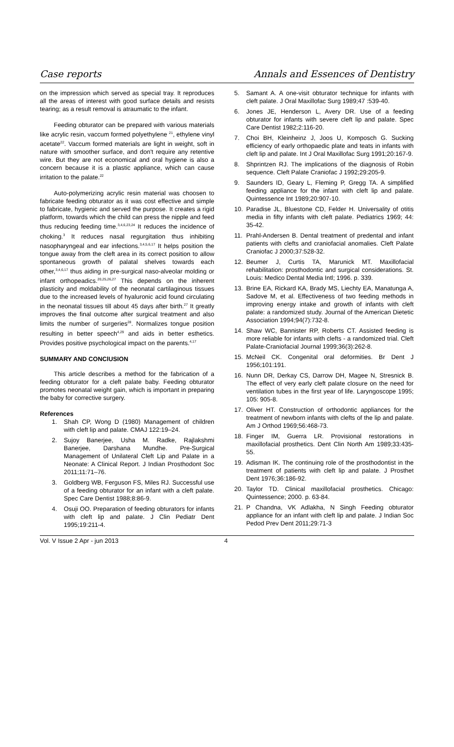Case reports Annals and Essences of Dentistry
on the impression which served as special tray. It reproduces all the areas of interest with good surface details and resists tearing; as a result removal is atraumatic to the infant.
Feeding obturator can be prepared with various materials like acrylic resin, vaccum formed polyethylene <sup>21</sup>, ethylene vinyl acetate<sup>22</sup>. Vaccum formed materials are light in weight, soft in nature with smoother surface, and don't require any retentive wire. But they are not economical and oral hygiene is also a concern because it is a plastic appliance, which can cause irritation to the palate.<sup>22</sup>
Auto-polymerizing acrylic resin material was choosen to fabricate feeding obturator as it was cost effective and simple to fabricate, hygienic and served the purpose. It creates a rigid platform, towards which the child can press the nipple and feed thus reducing feeding time.<sup>3,4,6,23,24</sup> It reduces the incidence of choking.<sup>3</sup> It reduces nasal regurgitation thus inhibiting nasopharyngeal and ear infections.<sup>3,4,5,6,17</sup> It helps position the tongue away from the cleft area in its correct position to allow spontaneous growth of palatal shelves towards each other,<sup>3,4,6,17</sup> thus aiding in pre-surgical naso-alveolar molding or infant orthopeadics.<sup>20,25,26,27</sup> This depends on the inherent plasticity and moldability of the neonatal cartilaginous tissues due to the increased levels of hyaluronic acid found circulating in the neonatal tissues till about 45 days after birth.<sup>27</sup> It greatly improves the final outcome after surgical treatment and also limits the number of surgeries<sup>28</sup>. Normalizes tongue position resulting in better speech<sup>4,29</sup> and aids in better esthetics. Provides positive psychological impact on the parents.<sup>4,17</sup>
SUMMARY AND CONClUSION
This article describes a method for the fabrication of a feeding obturator for a cleft palate baby. Feeding obturator promotes neonatal weight gain, which is important in preparing the baby for corrective surgery.
References
1. Shah CP, Wong D (1980) Management of children with cleft lip and palate. CMAJ 122:19–24.
2. Sujoy Banerjee, Usha M. Radke, Rajlakshmi Banerjee, Darshana Mundhe. Pre-Surgical Management of Unilateral Cleft Lip and Palate in a Neonate: A Clinical Report. J Indian Prosthodont Soc 2011;11:71–76.
3. Goldberg WB, Ferguson FS, Miles RJ. Successful use of a feeding obturator for an infant with a cleft palate. Spec Care Dentist 1988;8:86-9.
4. Osuji OO. Preparation of feeding obturators for infants with cleft lip and palate. J Clin Pediatr Dent 1995;19:211-4.
5. Samant A. A one-visit obturator technique for infants with cleft palate. J Oral Maxillofac Surg 1989;47 :539-40.
6. Jones JE, Henderson L, Avery DR. Use of a feeding obturator for infants with severe cleft lip and palate. Spec Care Dentist 1982;2:116-20.
7. Choi BH, Kleinheinz J, Joos U, Komposch G. Sucking efficiency of early orthopaedic plate and teats in infants with cleft lip and palate. Int J Oral Maxillofac Surg 1991;20:167-9.
8. Shprintzen RJ. The implications of the diagnosis of Robin sequence. Cleft Palate Craniofac J 1992;29:205-9.
9. Saunders ID, Geary L, Fleming P, Gregg TA. A simplified feeding appliance for the infant with cleft lip and palate. Quintessence Int 1989;20:907-10.
10. Paradise JL, Bluestone CD, Felder H. Universality of otitis media in fifty infants with cleft palate. Pediatrics 1969; 44: 35-42.
11. Prahl-Andersen B. Dental treatment of predental and infant patients with clefts and craniofacial anomalies. Cleft Palate Craniofac J 2000;37:528-32.
12. Beumer J, Curtis TA, Marunick MT. Maxillofacial rehabilitation: prosthodontic and surgical considerations. St. Louis: Medico Dental Media Intl; 1996. p. 339.
13. Brine EA, Rickard KA, Brady MS, Liechty EA, Manatunga A, Sadove M, et al. Effectiveness of two feeding methods in improving energy intake and growth of infants with cleft palate: a randomized study. Journal of the American Dietetic Association 1994;94(7):732-8.
14. Shaw WC, Bannister RP, Roberts CT. Assisted feeding is more reliable for infants with clefts - a randomized trial. Cleft Palate-Craniofacial Journal 1999;36(3):262-8.
15. McNeil CK. Congenital oral deformities. Br Dent J 1956;101:191.
16. Nunn DR, Derkay CS, Darrow DH, Magee N, Stresnick B. The effect of very early cleft palate closure on the need for ventilation tubes in the first year of life. Laryngoscope 1995; 105: 905-8.
17. Oliver HT. Construction of orthodontic appliances for the treatment of newborn infants with clefts of the lip and palate. Am J Orthod 1969;56:468-73.
18. Finger IM, Guerra LR. Provisional restorations in maxillofacial prosthetics. Dent Clin North Am 1989;33:435-55.
19. Adisman IK. The continuing role of the prosthodontist in the treatment of patients with cleft lip and palate. J Prosthet Dent 1976;36:186-92.
20. Taylor TD. Clinical maxillofacial prosthetics. Chicago: Quintessence; 2000. p. 63-84.
21. P Chandna, VK Adlakha, N Singh Feeding obturator appliance for an infant with cleft lip and palate. J Indian Soc Pedod Prev Dent 2011;29:71-3
Vol. V Issue 2 Apr - jun 2013 4